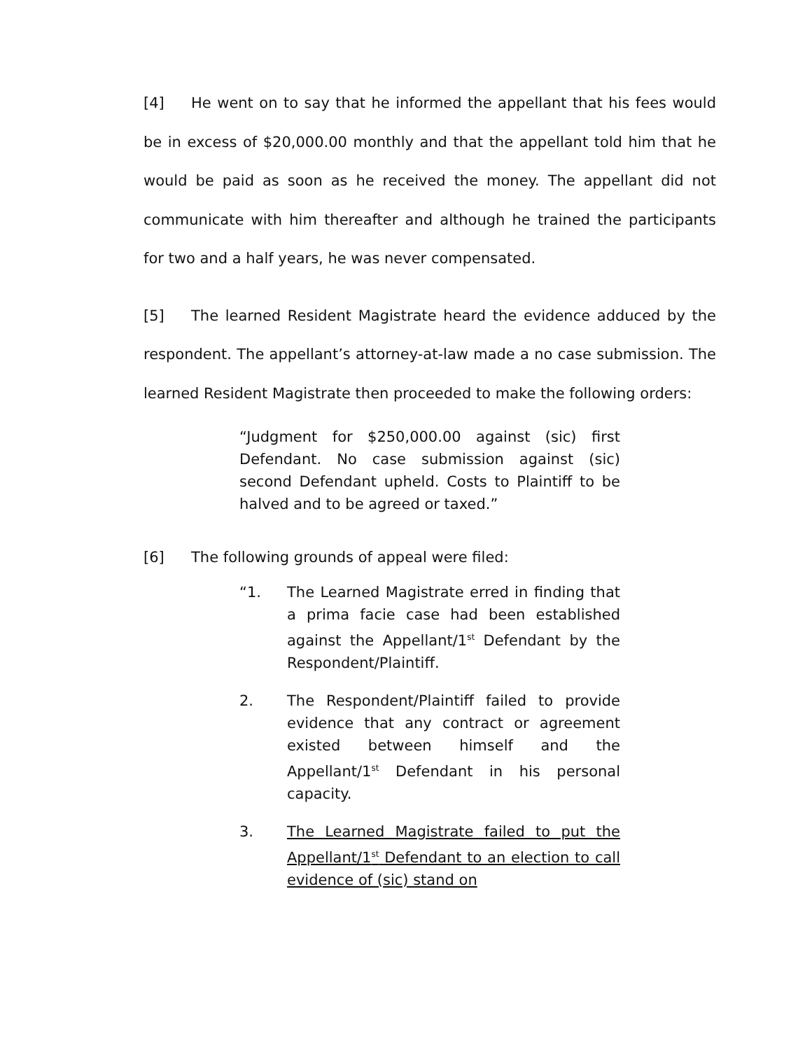[4] He went on to say that he informed the appellant that his fees would be in excess of $20,000.00 monthly and that the appellant told him that he would be paid as soon as he received the money. The appellant did not communicate with him thereafter and although he trained the participants for two and a half years, he was never compensated.
[5] The learned Resident Magistrate heard the evidence adduced by the respondent. The appellant’s attorney-at-law made a no case submission. The learned Resident Magistrate then proceeded to make the following orders:
“Judgment for $250,000.00 against (sic) first Defendant. No case submission against (sic) second Defendant upheld. Costs to Plaintiff to be halved and to be agreed or taxed.”
[6] The following grounds of appeal were filed:
“1. The Learned Magistrate erred in finding that a prima facie case had been established against the Appellant/1<sup>st</sup> Defendant by the Respondent/Plaintiff.
2. The Respondent/Plaintiff failed to provide evidence that any contract or agreement existed between himself and the Appellant/1<sup>st</sup> Defendant in his personal capacity.
3. The Learned Magistrate failed to put the Appellant/1<sup>st</sup> Defendant to an election to call evidence of (sic) stand on